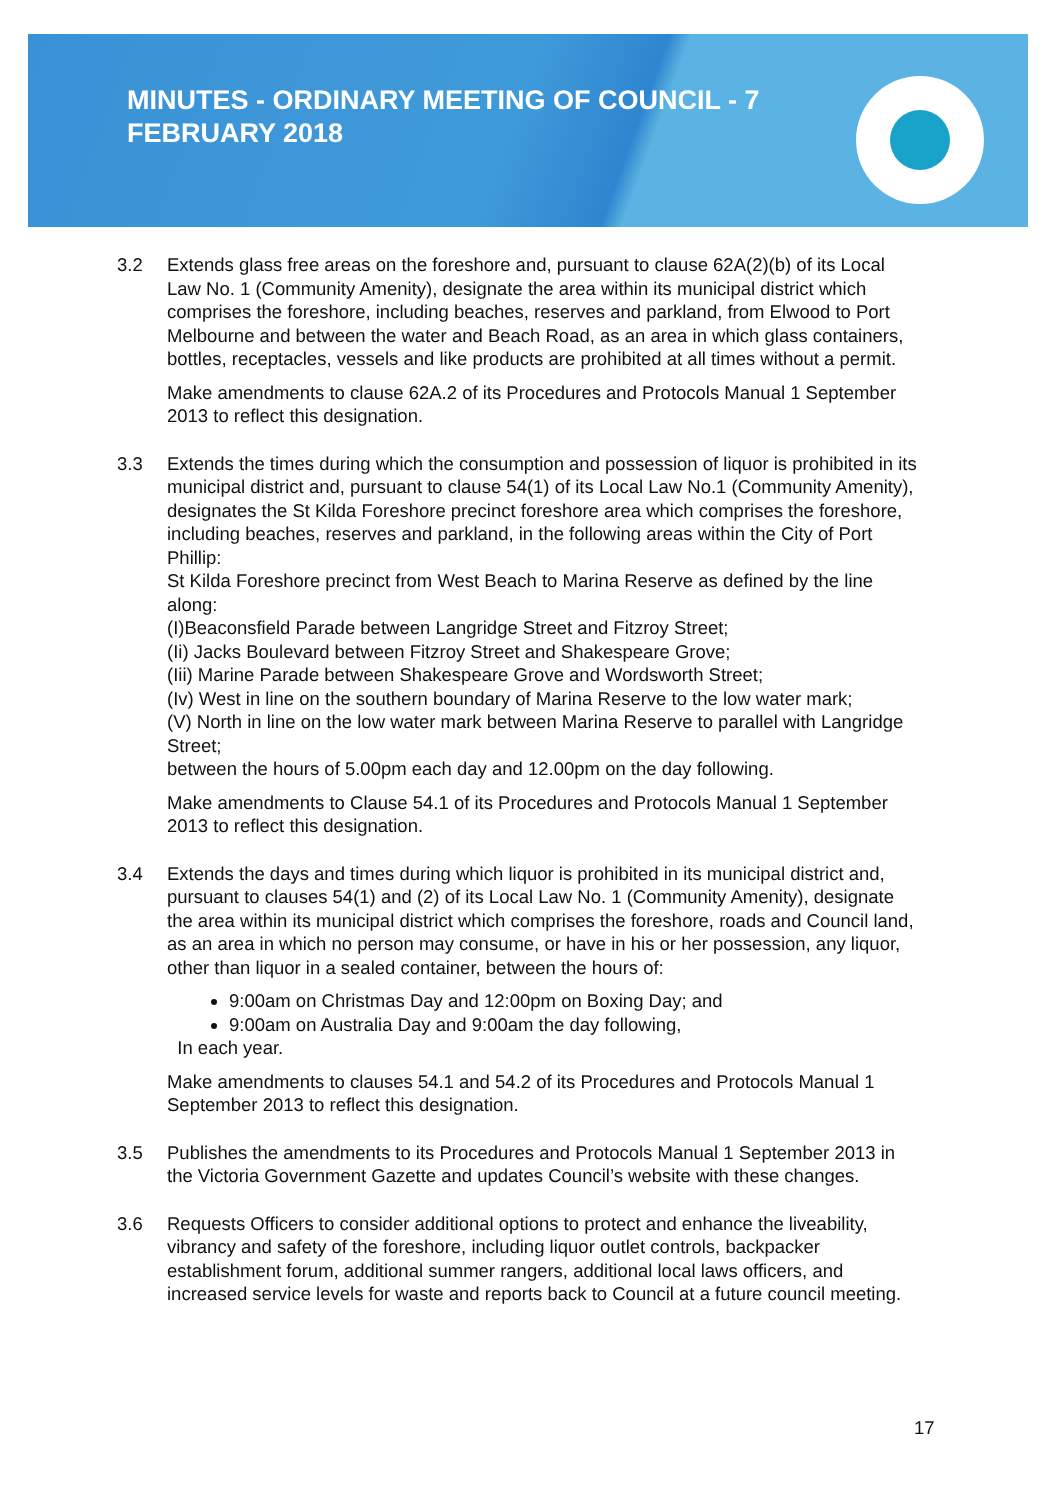MINUTES - ORDINARY MEETING OF COUNCIL - 7 FEBRUARY 2018
3.2 Extends glass free areas on the foreshore and, pursuant to clause 62A(2)(b) of its Local Law No. 1 (Community Amenity), designate the area within its municipal district which comprises the foreshore, including beaches, reserves and parkland, from Elwood to Port Melbourne and between the water and Beach Road, as an area in which glass containers, bottles, receptacles, vessels and like products are prohibited at all times without a permit.
Make amendments to clause 62A.2 of its Procedures and Protocols Manual 1 September 2013 to reflect this designation.
3.3 Extends the times during which the consumption and possession of liquor is prohibited in its municipal district and, pursuant to clause 54(1) of its Local Law No.1 (Community Amenity), designates the St Kilda Foreshore precinct foreshore area which comprises the foreshore, including beaches, reserves and parkland, in the following areas within the City of Port Phillip:
St Kilda Foreshore precinct from West Beach to Marina Reserve as defined by the line along:
(I)Beaconsfield Parade between Langridge Street and Fitzroy Street;
(Ii) Jacks Boulevard between Fitzroy Street and Shakespeare Grove;
(Iii) Marine Parade between Shakespeare Grove and Wordsworth Street;
(Iv) West in line on the southern boundary of Marina Reserve to the low water mark;
(V) North in line on the low water mark between Marina Reserve to parallel with Langridge Street;
between the hours of 5.00pm each day and 12.00pm on the day following.
Make amendments to Clause 54.1 of its Procedures and Protocols Manual 1 September 2013 to reflect this designation.
3.4 Extends the days and times during which liquor is prohibited in its municipal district and, pursuant to clauses 54(1) and (2) of its Local Law No. 1 (Community Amenity), designate the area within its municipal district which comprises the foreshore, roads and Council land, as an area in which no person may consume, or have in his or her possession, any liquor, other than liquor in a sealed container, between the hours of:
9:00am on Christmas Day and 12:00pm on Boxing Day; and
9:00am on Australia Day and 9:00am the day following,
In each year.
Make amendments to clauses 54.1 and 54.2 of its Procedures and Protocols Manual 1 September 2013 to reflect this designation.
3.5 Publishes the amendments to its Procedures and Protocols Manual 1 September 2013 in the Victoria Government Gazette and updates Council’s website with these changes.
3.6 Requests Officers to consider additional options to protect and enhance the liveability, vibrancy and safety of the foreshore, including liquor outlet controls, backpacker establishment forum, additional summer rangers, additional local laws officers, and increased service levels for waste and reports back to Council at a future council meeting.
17